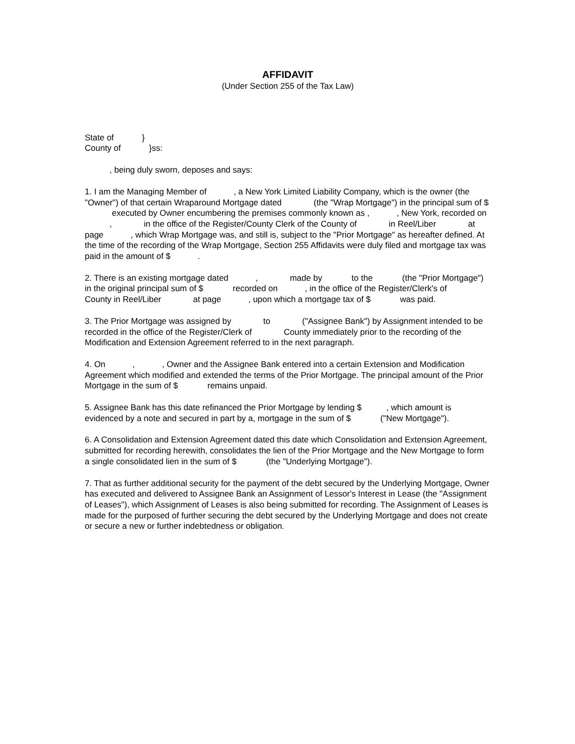AFFIDAVIT
(Under Section 255 of the Tax Law)
State of }
County of }ss:
, being duly sworn, deposes and says:
1. I am the Managing Member of , a New York Limited Liability Company, which is the owner (the "Owner") of that certain Wraparound Mortgage dated (the "Wrap Mortgage") in the principal sum of $ executed by Owner encumbering the premises commonly known as , , New York, recorded on , in the office of the Register/County Clerk of the County of in Reel/Liber at page , which Wrap Mortgage was, and still is, subject to the "Prior Mortgage" as hereafter defined. At the time of the recording of the Wrap Mortgage, Section 255 Affidavits were duly filed and mortgage tax was paid in the amount of $ .
2. There is an existing mortgage dated , made by to the (the "Prior Mortgage") in the original principal sum of $ recorded on , in the office of the Register/Clerk's of County in Reel/Liber at page , upon which a mortgage tax of $ was paid.
3. The Prior Mortgage was assigned by to ("Assignee Bank") by Assignment intended to be recorded in the office of the Register/Clerk of County immediately prior to the recording of the Modification and Extension Agreement referred to in the next paragraph.
4. On , , Owner and the Assignee Bank entered into a certain Extension and Modification Agreement which modified and extended the terms of the Prior Mortgage. The principal amount of the Prior Mortgage in the sum of $ remains unpaid.
5. Assignee Bank has this date refinanced the Prior Mortgage by lending $ , which amount is evidenced by a note and secured in part by a, mortgage in the sum of $ ("New Mortgage").
6. A Consolidation and Extension Agreement dated this date which Consolidation and Extension Agreement, submitted for recording herewith, consolidates the lien of the Prior Mortgage and the New Mortgage to form a single consolidated lien in the sum of $ (the "Underlying Mortgage").
7. That as further additional security for the payment of the debt secured by the Underlying Mortgage, Owner has executed and delivered to Assignee Bank an Assignment of Lessor's Interest in Lease (the "Assignment of Leases"), which Assignment of Leases is also being submitted for recording. The Assignment of Leases is made for the purposed of further securing the debt secured by the Underlying Mortgage and does not create or secure a new or further indebtedness or obligation.